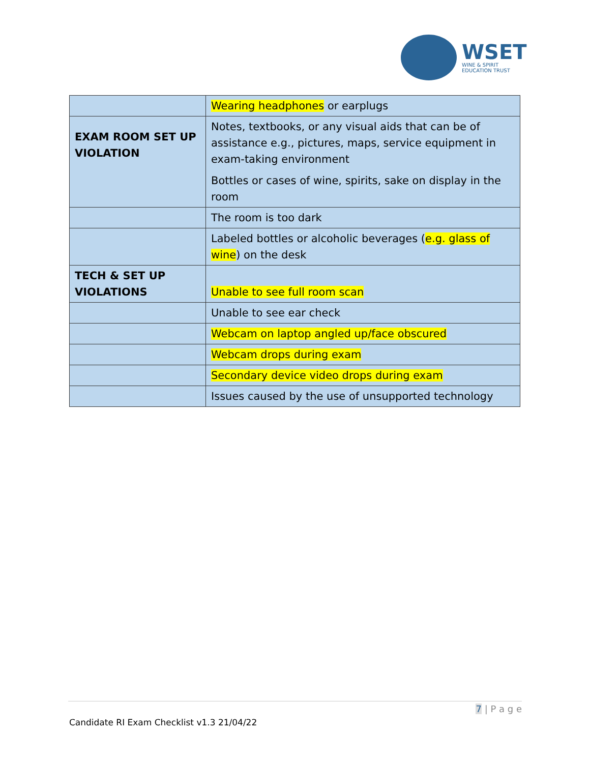WSET
WINE & SPIRIT
EDUCATION TRUST
| | Wearing headphones or earplugs |
| EXAM ROOM SET UP VIOLATION | Notes, textbooks, or any visual aids that can be of assistance e.g., pictures, maps, service equipment in exam-taking environment Bottles or cases of wine, spirits, sake on display in the room |
| | The room is too dark |
| | Labeled bottles or alcoholic beverages ( e.g. glass of wine ) on the desk |
| TECH & SET UP VIOLATIONS | Unable to see full room scan |
| | Unable to see ear check |
| | Webcam on laptop angled up/face obscured |
| | Webcam drops during exam |
| | Secondary device video drops during exam |
| | Issues caused by the use of unsupported technology |
7 | P a g e
Candidate RI Exam Checklist v1.3 21/04/22